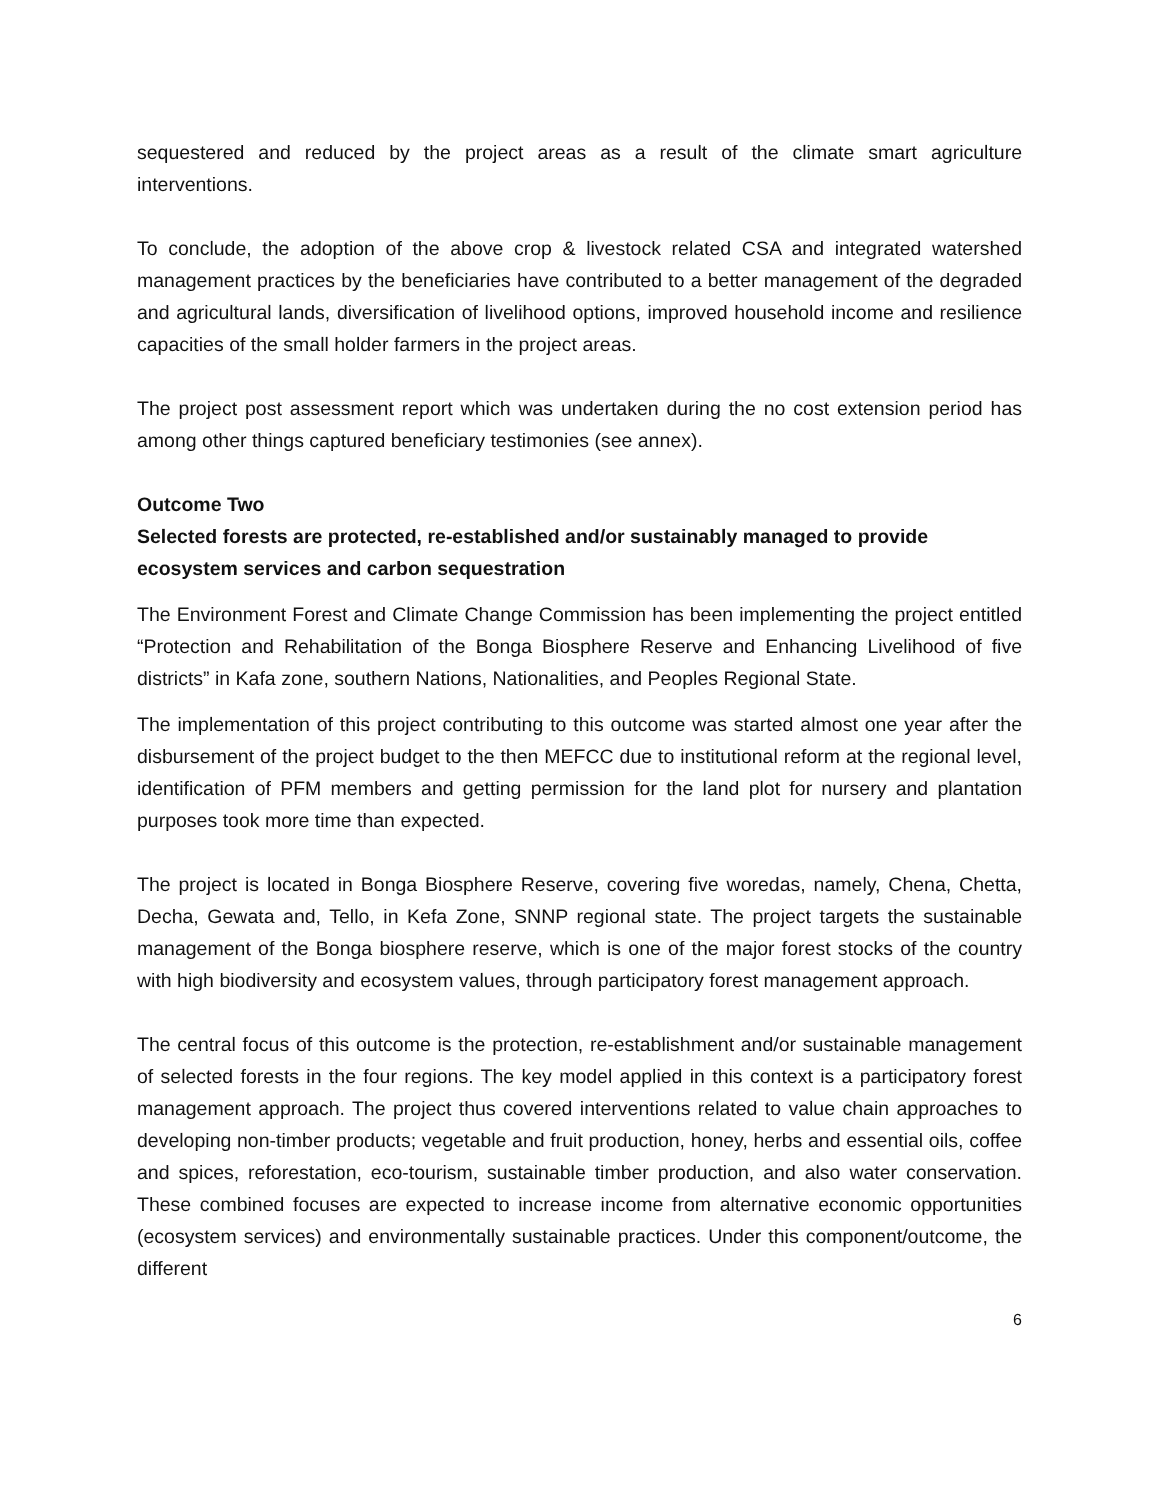sequestered and reduced by the project areas as a result of the climate smart agriculture interventions.
To conclude, the adoption of the above crop & livestock related CSA and integrated watershed management practices by the beneficiaries have contributed to a better management of the degraded and agricultural lands, diversification of livelihood options, improved household income and resilience capacities of the small holder farmers in the project areas.
The project post assessment report which was undertaken during the no cost extension period has among other things captured beneficiary testimonies (see annex).
Outcome Two
Selected forests are protected, re-established and/or sustainably managed to provide ecosystem services and carbon sequestration
The Environment Forest and Climate Change Commission has been implementing the project entitled “Protection and Rehabilitation of the Bonga Biosphere Reserve and Enhancing Livelihood of five districts” in Kafa zone, southern Nations, Nationalities, and Peoples Regional State.
The implementation of this project contributing to this outcome was started almost one year after the disbursement of the project budget to the then MEFCC due to institutional reform at the regional level, identification of PFM members and getting permission for the land plot for nursery and plantation purposes took more time than expected.
The project is located in Bonga Biosphere Reserve, covering five woredas, namely, Chena, Chetta, Decha, Gewata and, Tello, in Kefa Zone, SNNP regional state. The project targets the sustainable management of the Bonga biosphere reserve, which is one of the major forest stocks of the country with high biodiversity and ecosystem values, through participatory forest management approach.
The central focus of this outcome is the protection, re-establishment and/or sustainable management of selected forests in the four regions. The key model applied in this context is a participatory forest management approach. The project thus covered interventions related to value chain approaches to developing non-timber products; vegetable and fruit production, honey, herbs and essential oils, coffee and spices, reforestation, eco-tourism, sustainable timber production, and also water conservation. These combined focuses are expected to increase income from alternative economic opportunities (ecosystem services) and environmentally sustainable practices. Under this component/outcome, the different
6